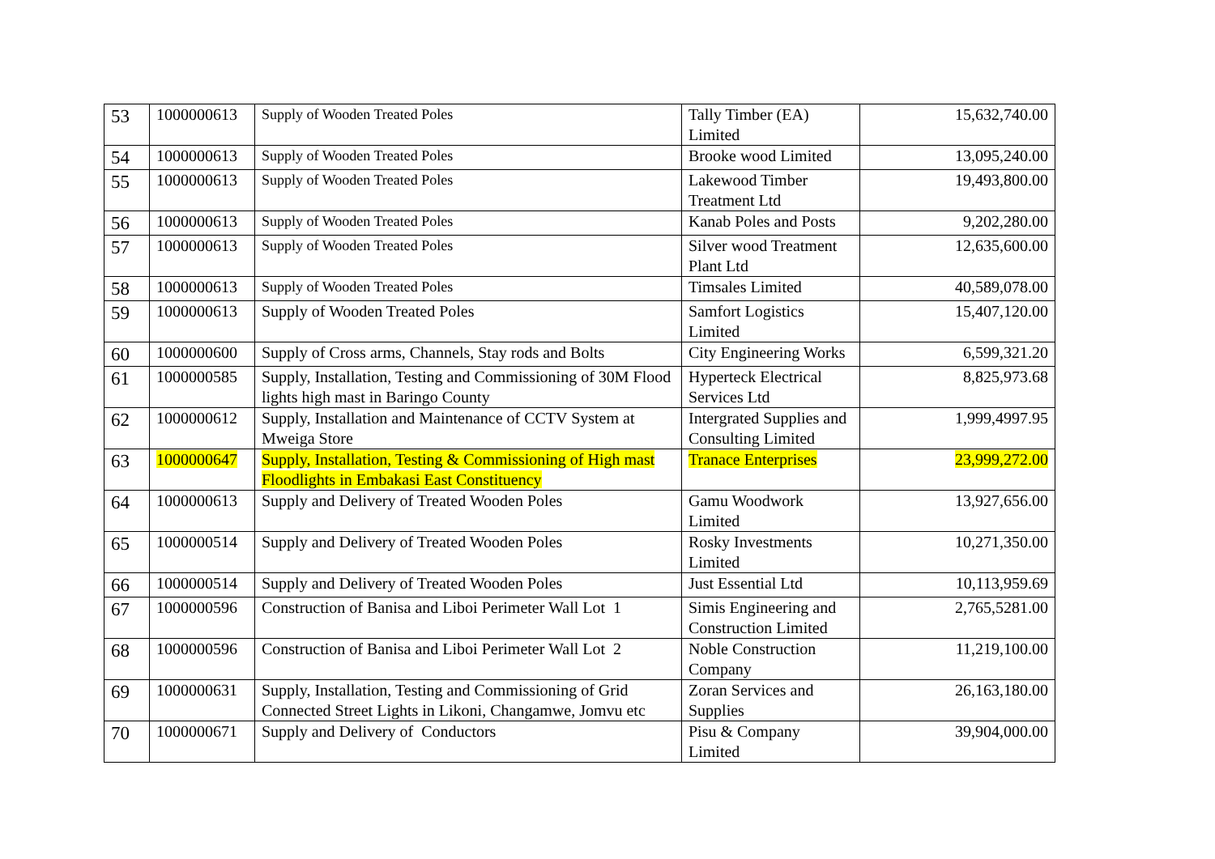| 53 | 1000000613 | Supply of Wooden Treated Poles | Tally Timber (EA) Limited | 15,632,740.00 |
| 54 | 1000000613 | Supply of Wooden Treated Poles | Brooke wood Limited | 13,095,240.00 |
| 55 | 1000000613 | Supply of Wooden Treated Poles | Lakewood Timber Treatment Ltd | 19,493,800.00 |
| 56 | 1000000613 | Supply of Wooden Treated Poles | Kanab Poles and Posts | 9,202,280.00 |
| 57 | 1000000613 | Supply of Wooden Treated Poles | Silver wood Treatment Plant Ltd | 12,635,600.00 |
| 58 | 1000000613 | Supply of Wooden Treated Poles | Timsales Limited | 40,589,078.00 |
| 59 | 1000000613 | Supply of Wooden Treated Poles | Samfort Logistics Limited | 15,407,120.00 |
| 60 | 1000000600 | Supply of Cross arms, Channels, Stay rods and Bolts | City Engineering Works | 6,599,321.20 |
| 61 | 1000000585 | Supply, Installation, Testing and Commissioning of 30M Flood lights high mast in Baringo County | Hyperteck Electrical Services Ltd | 8,825,973.68 |
| 62 | 1000000612 | Supply, Installation and Maintenance of CCTV System at Mweiga Store | Intergrated Supplies and Consulting Limited | 1,999,4997.95 |
| 63 | 1000000647 | Supply, Installation, Testing & Commissioning of High mast Floodlights in Embakasi East Constituency | Tranace Enterprises | 23,999,272.00 |
| 64 | 1000000613 | Supply and Delivery of Treated Wooden Poles | Gamu Woodwork Limited | 13,927,656.00 |
| 65 | 1000000514 | Supply and Delivery of Treated Wooden Poles | Rosky Investments Limited | 10,271,350.00 |
| 66 | 1000000514 | Supply and Delivery of Treated Wooden Poles | Just Essential Ltd | 10,113,959.69 |
| 67 | 1000000596 | Construction of Banisa and Liboi Perimeter Wall Lot 1 | Simis Engineering and Construction Limited | 2,765,5281.00 |
| 68 | 1000000596 | Construction of Banisa and Liboi Perimeter Wall Lot 2 | Noble Construction Company | 11,219,100.00 |
| 69 | 1000000631 | Supply, Installation, Testing and Commissioning of Grid Connected Street Lights in Likoni, Changamwe, Jomvu etc | Zoran Services and Supplies | 26,163,180.00 |
| 70 | 1000000671 | Supply and Delivery of Conductors | Pisu & Company Limited | 39,904,000.00 |